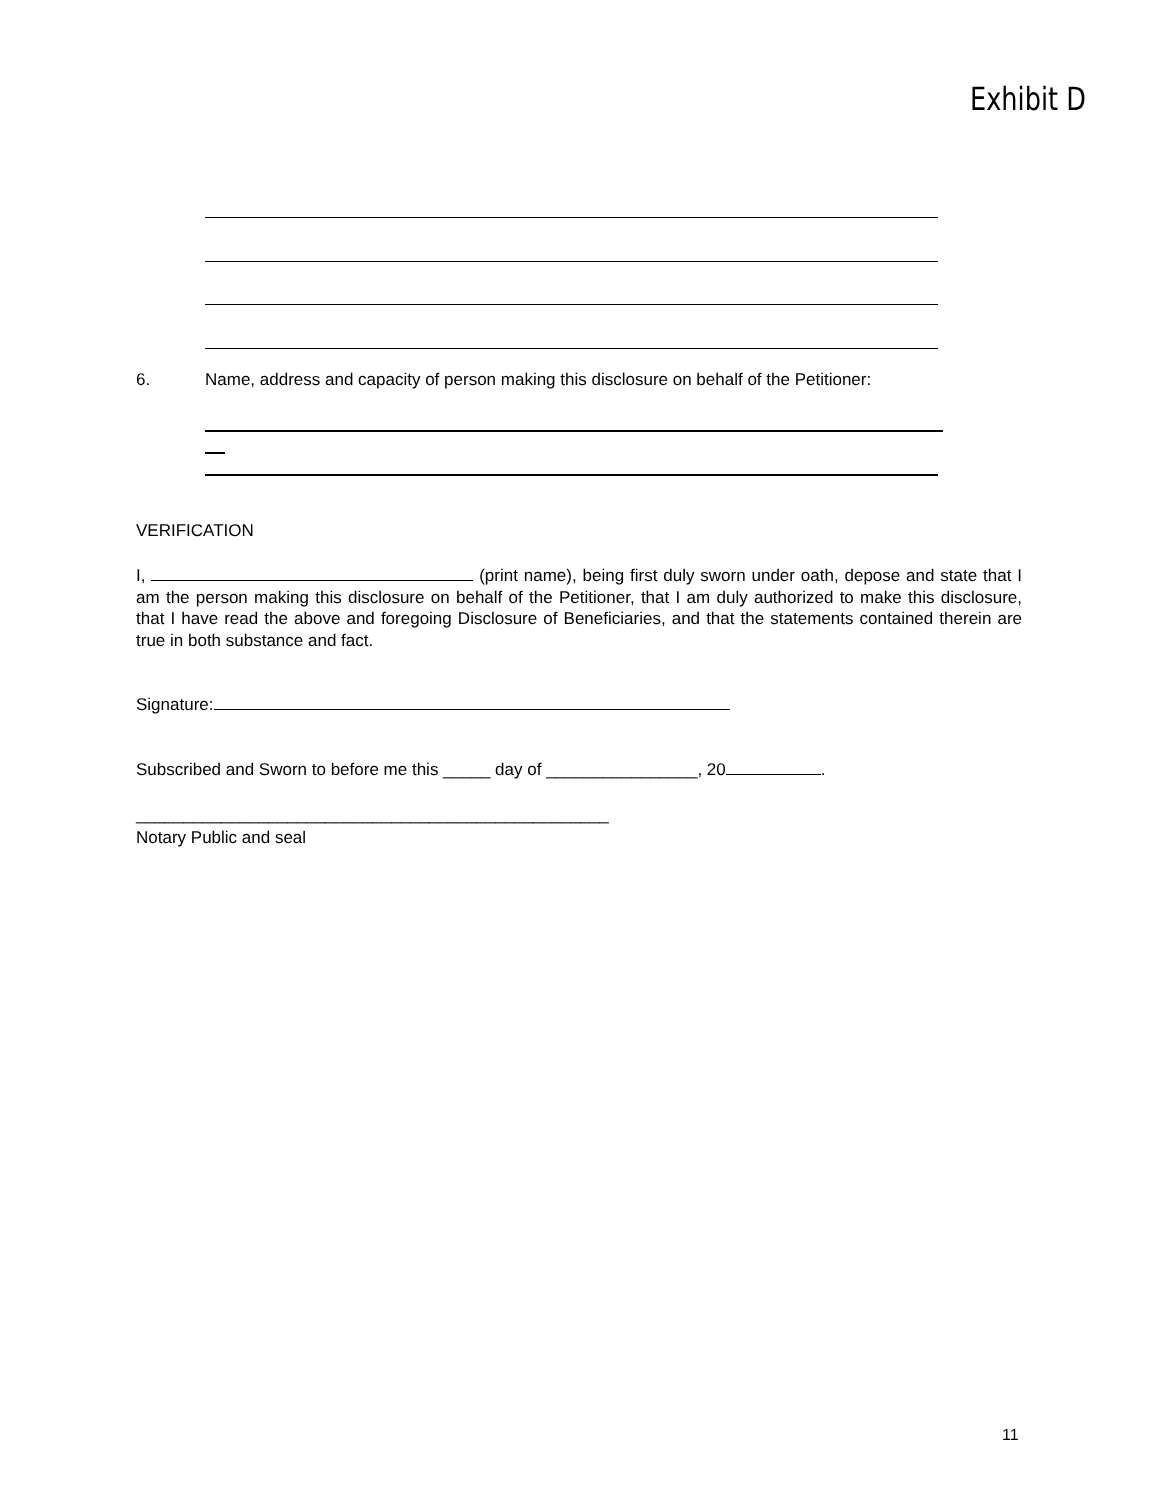Exhibit D
6. Name, address and capacity of person making this disclosure on behalf of the Petitioner:
VERIFICATION
I, (print name), being first duly sworn under oath, depose and state that I am the person making this disclosure on behalf of the Petitioner, that I am duly authorized to make this disclosure, that I have read the above and foregoing Disclosure of Beneficiaries, and that the statements contained therein are true in both substance and fact.
Signature:
Subscribed and Sworn to before me this _____ day of ________________, 20 .
__________________________________________________
Notary Public and seal
11